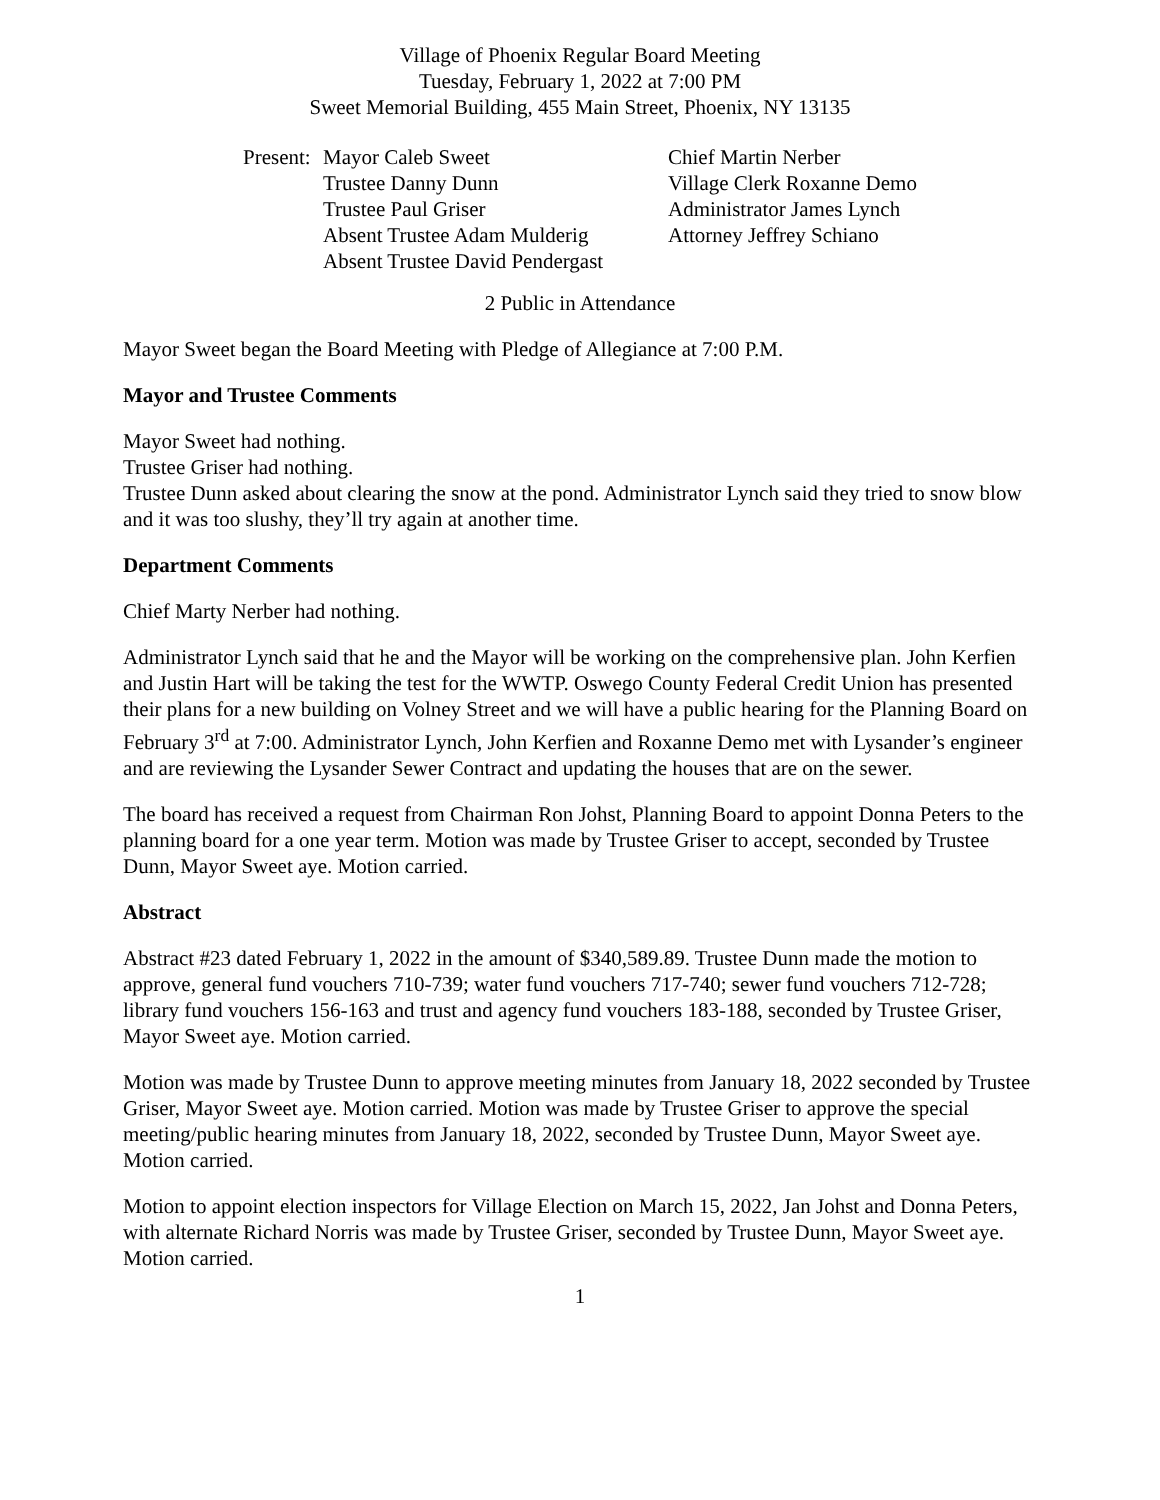Village of Phoenix Regular Board Meeting
Tuesday, February 1, 2022 at 7:00 PM
Sweet Memorial Building, 455 Main Street, Phoenix, NY 13135
Present:
Mayor Caleb Sweet
Trustee Danny Dunn
Trustee Paul Griser
Absent Trustee Adam Mulderig
Absent Trustee David Pendergast
Chief Martin Nerber
Village Clerk Roxanne Demo
Administrator James Lynch
Attorney Jeffrey Schiano
2 Public in Attendance
Mayor Sweet began the Board Meeting with Pledge of Allegiance at 7:00 P.M.
Mayor and Trustee Comments
Mayor Sweet had nothing.
Trustee Griser had nothing.
Trustee Dunn asked about clearing the snow at the pond. Administrator Lynch said they tried to snow blow and it was too slushy, they’ll try again at another time.
Department Comments
Chief Marty Nerber had nothing.
Administrator Lynch said that he and the Mayor will be working on the comprehensive plan. John Kerfien and Justin Hart will be taking the test for the WWTP. Oswego County Federal Credit Union has presented their plans for a new building on Volney Street and we will have a public hearing for the Planning Board on February 3<sup>rd</sup> at 7:00. Administrator Lynch, John Kerfien and Roxanne Demo met with Lysander’s engineer and are reviewing the Lysander Sewer Contract and updating the houses that are on the sewer.
The board has received a request from Chairman Ron Johst, Planning Board to appoint Donna Peters to the planning board for a one year term. Motion was made by Trustee Griser to accept, seconded by Trustee Dunn, Mayor Sweet aye. Motion carried.
Abstract
Abstract #23 dated February 1, 2022 in the amount of $340,589.89. Trustee Dunn made the motion to approve, general fund vouchers 710-739; water fund vouchers 717-740; sewer fund vouchers 712-728; library fund vouchers 156-163 and trust and agency fund vouchers 183-188, seconded by Trustee Griser, Mayor Sweet aye. Motion carried.
Motion was made by Trustee Dunn to approve meeting minutes from January 18, 2022 seconded by Trustee Griser, Mayor Sweet aye. Motion carried. Motion was made by Trustee Griser to approve the special meeting/public hearing minutes from January 18, 2022, seconded by Trustee Dunn, Mayor Sweet aye. Motion carried.
Motion to appoint election inspectors for Village Election on March 15, 2022, Jan Johst and Donna Peters, with alternate Richard Norris was made by Trustee Griser, seconded by Trustee Dunn, Mayor Sweet aye. Motion carried.
1